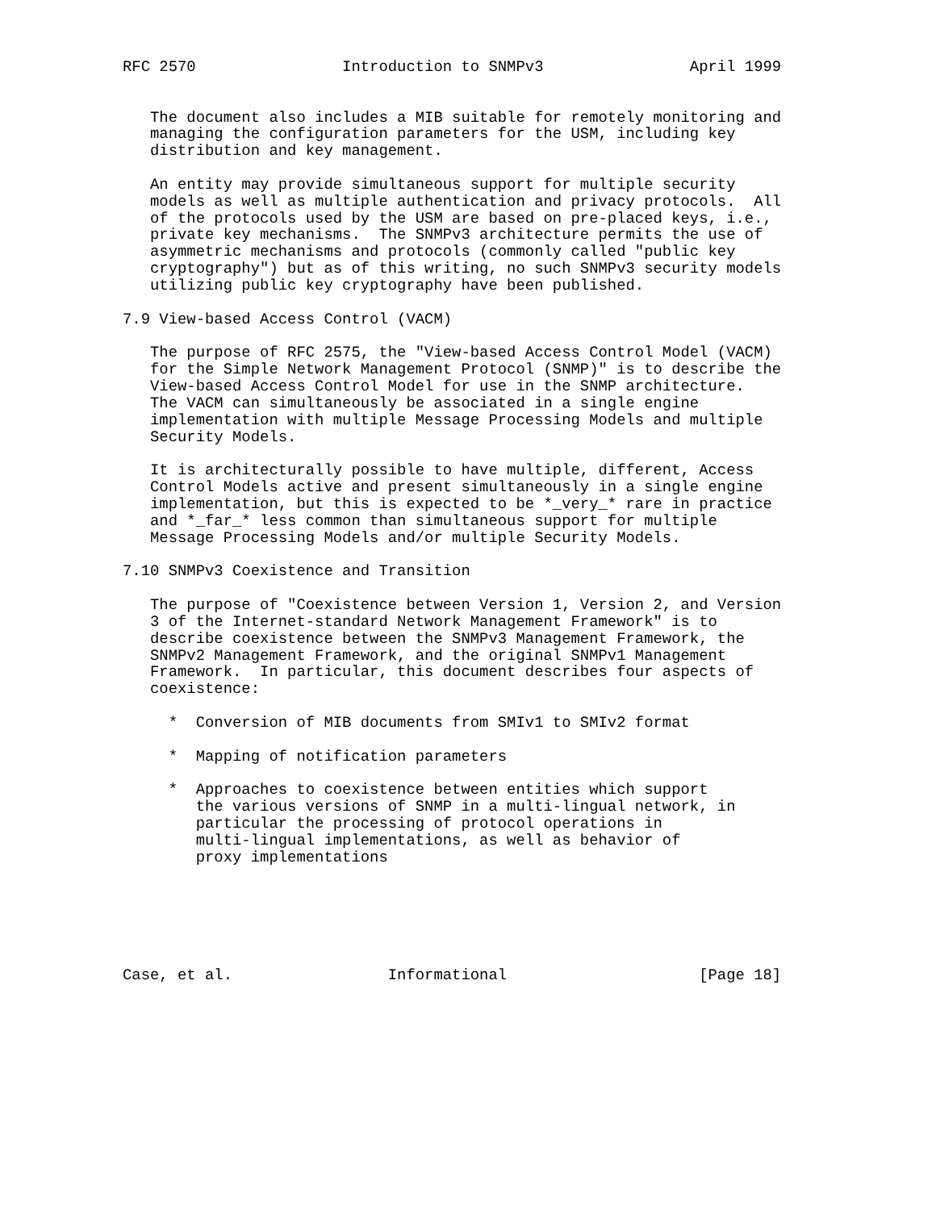RFC 2570                Introduction to SNMPv3                April 1999


   The document also includes a MIB suitable for remotely monitoring and
   managing the configuration parameters for the USM, including key
   distribution and key management.

   An entity may provide simultaneous support for multiple security
   models as well as multiple authentication and privacy protocols.  All
   of the protocols used by the USM are based on pre-placed keys, i.e.,
   private key mechanisms.  The SNMPv3 architecture permits the use of
   asymmetric mechanisms and protocols (commonly called "public key
   cryptography") but as of this writing, no such SNMPv3 security models
   utilizing public key cryptography have been published.

7.9 View-based Access Control (VACM)

   The purpose of RFC 2575, the "View-based Access Control Model (VACM)
   for the Simple Network Management Protocol (SNMP)" is to describe the
   View-based Access Control Model for use in the SNMP architecture.
   The VACM can simultaneously be associated in a single engine
   implementation with multiple Message Processing Models and multiple
   Security Models.

   It is architecturally possible to have multiple, different, Access
   Control Models active and present simultaneously in a single engine
   implementation, but this is expected to be *_very_* rare in practice
   and *_far_* less common than simultaneous support for multiple
   Message Processing Models and/or multiple Security Models.

7.10 SNMPv3 Coexistence and Transition

   The purpose of "Coexistence between Version 1, Version 2, and Version
   3 of the Internet-standard Network Management Framework" is to
   describe coexistence between the SNMPv3 Management Framework, the
   SNMPv2 Management Framework, and the original SNMPv1 Management
   Framework.  In particular, this document describes four aspects of
   coexistence:

     *  Conversion of MIB documents from SMIv1 to SMIv2 format

     *  Mapping of notification parameters

     *  Approaches to coexistence between entities which support
        the various versions of SNMP in a multi-lingual network, in
        particular the processing of protocol operations in
        multi-lingual implementations, as well as behavior of
        proxy implementations






Case, et al.                 Informational                     [Page 18]